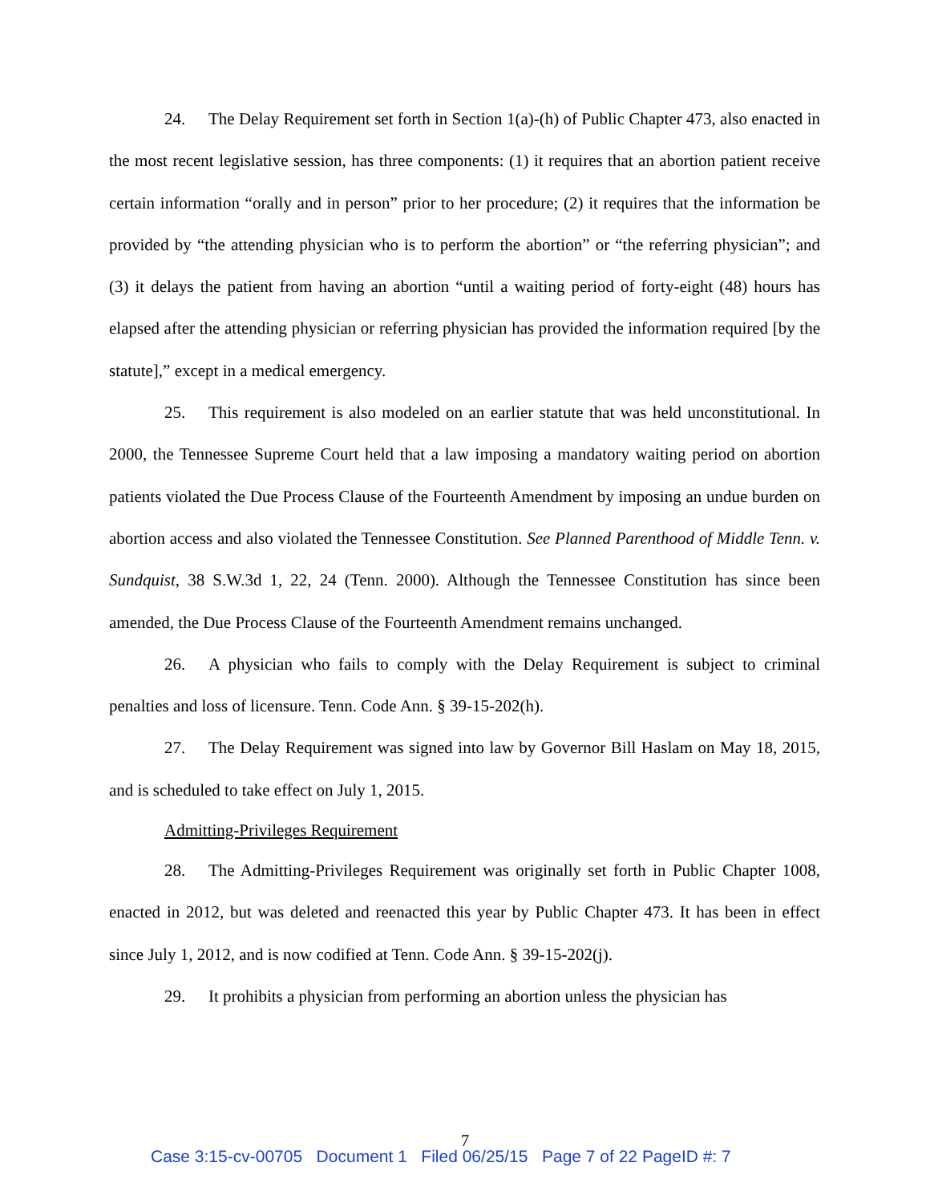24. The Delay Requirement set forth in Section 1(a)-(h) of Public Chapter 473, also enacted in the most recent legislative session, has three components: (1) it requires that an abortion patient receive certain information “orally and in person” prior to her procedure; (2) it requires that the information be provided by “the attending physician who is to perform the abortion” or “the referring physician”; and (3) it delays the patient from having an abortion “until a waiting period of forty-eight (48) hours has elapsed after the attending physician or referring physician has provided the information required [by the statute],” except in a medical emergency.
25. This requirement is also modeled on an earlier statute that was held unconstitutional. In 2000, the Tennessee Supreme Court held that a law imposing a mandatory waiting period on abortion patients violated the Due Process Clause of the Fourteenth Amendment by imposing an undue burden on abortion access and also violated the Tennessee Constitution. See Planned Parenthood of Middle Tenn. v. Sundquist, 38 S.W.3d 1, 22, 24 (Tenn. 2000). Although the Tennessee Constitution has since been amended, the Due Process Clause of the Fourteenth Amendment remains unchanged.
26. A physician who fails to comply with the Delay Requirement is subject to criminal penalties and loss of licensure. Tenn. Code Ann. § 39-15-202(h).
27. The Delay Requirement was signed into law by Governor Bill Haslam on May 18, 2015, and is scheduled to take effect on July 1, 2015.
Admitting-Privileges Requirement
28. The Admitting-Privileges Requirement was originally set forth in Public Chapter 1008, enacted in 2012, but was deleted and reenacted this year by Public Chapter 473. It has been in effect since July 1, 2012, and is now codified at Tenn. Code Ann. § 39-15-202(j).
29. It prohibits a physician from performing an abortion unless the physician has
7
Case 3:15-cv-00705 Document 1 Filed 06/25/15 Page 7 of 22 PageID #: 7